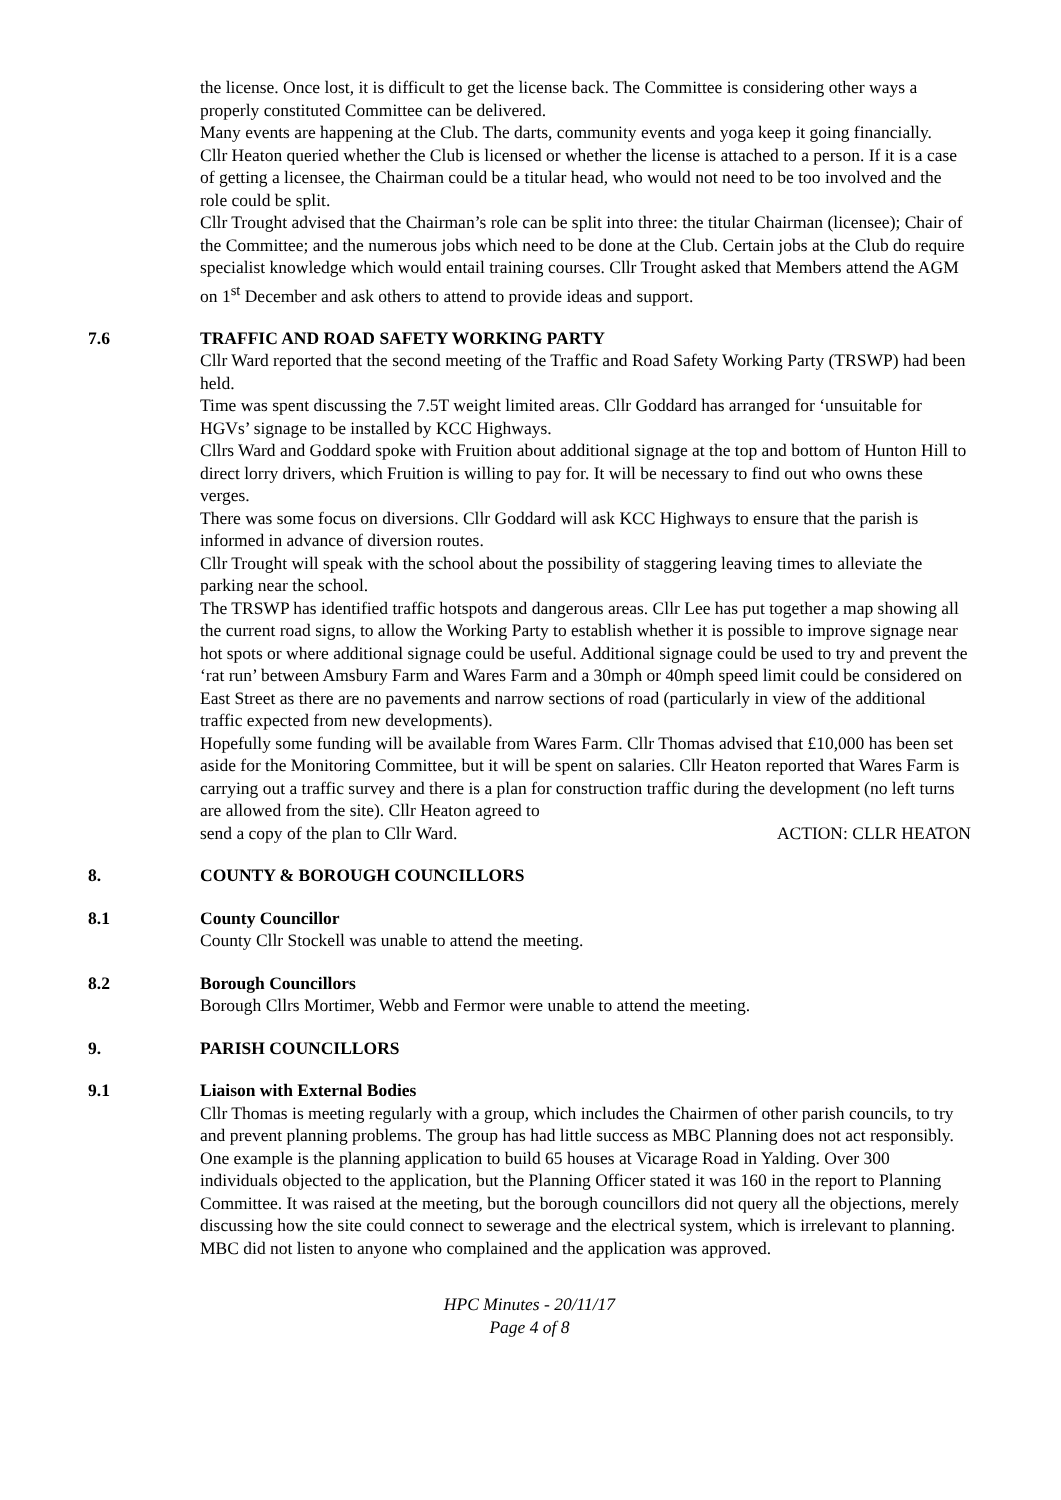the license. Once lost, it is difficult to get the license back. The Committee is considering other ways a properly constituted Committee can be delivered.
Many events are happening at the Club. The darts, community events and yoga keep it going financially.
Cllr Heaton queried whether the Club is licensed or whether the license is attached to a person. If it is a case of getting a licensee, the Chairman could be a titular head, who would not need to be too involved and the role could be split.
Cllr Trought advised that the Chairman’s role can be split into three: the titular Chairman (licensee); Chair of the Committee; and the numerous jobs which need to be done at the Club. Certain jobs at the Club do require specialist knowledge which would entail training courses. Cllr Trought asked that Members attend the AGM on 1<sup>st</sup> December and ask others to attend to provide ideas and support.
7.6 TRAFFIC AND ROAD SAFETY WORKING PARTY
Cllr Ward reported that the second meeting of the Traffic and Road Safety Working Party (TRSWP) had been held.
Time was spent discussing the 7.5T weight limited areas. Cllr Goddard has arranged for ‘unsuitable for HGVs’ signage to be installed by KCC Highways.
Cllrs Ward and Goddard spoke with Fruition about additional signage at the top and bottom of Hunton Hill to direct lorry drivers, which Fruition is willing to pay for. It will be necessary to find out who owns these verges.
There was some focus on diversions. Cllr Goddard will ask KCC Highways to ensure that the parish is informed in advance of diversion routes.
Cllr Trought will speak with the school about the possibility of staggering leaving times to alleviate the parking near the school.
The TRSWP has identified traffic hotspots and dangerous areas. Cllr Lee has put together a map showing all the current road signs, to allow the Working Party to establish whether it is possible to improve signage near hot spots or where additional signage could be useful. Additional signage could be used to try and prevent the ‘rat run’ between Amsbury Farm and Wares Farm and a 30mph or 40mph speed limit could be considered on East Street as there are no pavements and narrow sections of road (particularly in view of the additional traffic expected from new developments).
Hopefully some funding will be available from Wares Farm. Cllr Thomas advised that £10,000 has been set aside for the Monitoring Committee, but it will be spent on salaries. Cllr Heaton reported that Wares Farm is carrying out a traffic survey and there is a plan for construction traffic during the development (no left turns are allowed from the site). Cllr Heaton agreed to
send a copy of the plan to Cllr Ward. ACTION: CLLR HEATON
8. COUNTY & BOROUGH COUNCILLORS
8.1 County Councillor
County Cllr Stockell was unable to attend the meeting.
8.2 Borough Councillors
Borough Cllrs Mortimer, Webb and Fermor were unable to attend the meeting.
9. PARISH COUNCILLORS
9.1 Liaison with External Bodies
Cllr Thomas is meeting regularly with a group, which includes the Chairmen of other parish councils, to try and prevent planning problems. The group has had little success as MBC Planning does not act responsibly. One example is the planning application to build 65 houses at Vicarage Road in Yalding. Over 300 individuals objected to the application, but the Planning Officer stated it was 160 in the report to Planning Committee. It was raised at the meeting, but the borough councillors did not query all the objections, merely discussing how the site could connect to sewerage and the electrical system, which is irrelevant to planning. MBC did not listen to anyone who complained and the application was approved.
HPC Minutes - 20/11/17
Page 4 of 8